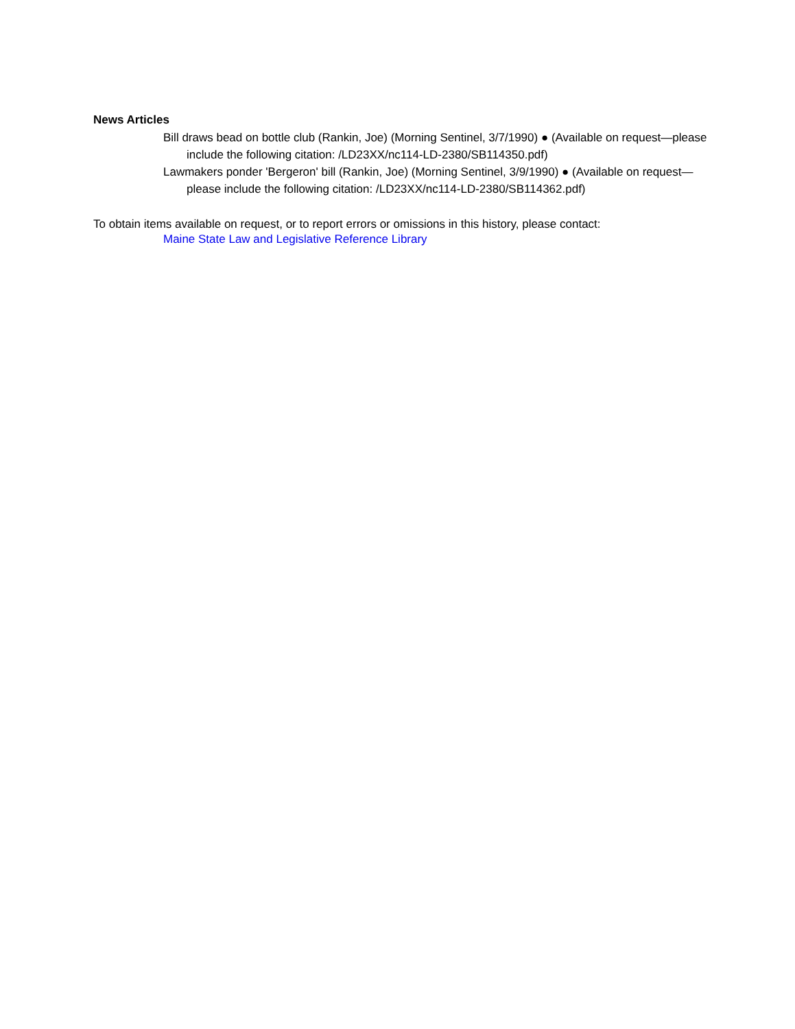News Articles
Bill draws bead on bottle club (Rankin, Joe) (Morning Sentinel, 3/7/1990) ● (Available on request—please include the following citation: /LD23XX/nc114-LD-2380/SB114350.pdf)
Lawmakers ponder 'Bergeron' bill (Rankin, Joe) (Morning Sentinel, 3/9/1990) ● (Available on request—please include the following citation: /LD23XX/nc114-LD-2380/SB114362.pdf)
To obtain items available on request, or to report errors or omissions in this history, please contact:
Maine State Law and Legislative Reference Library